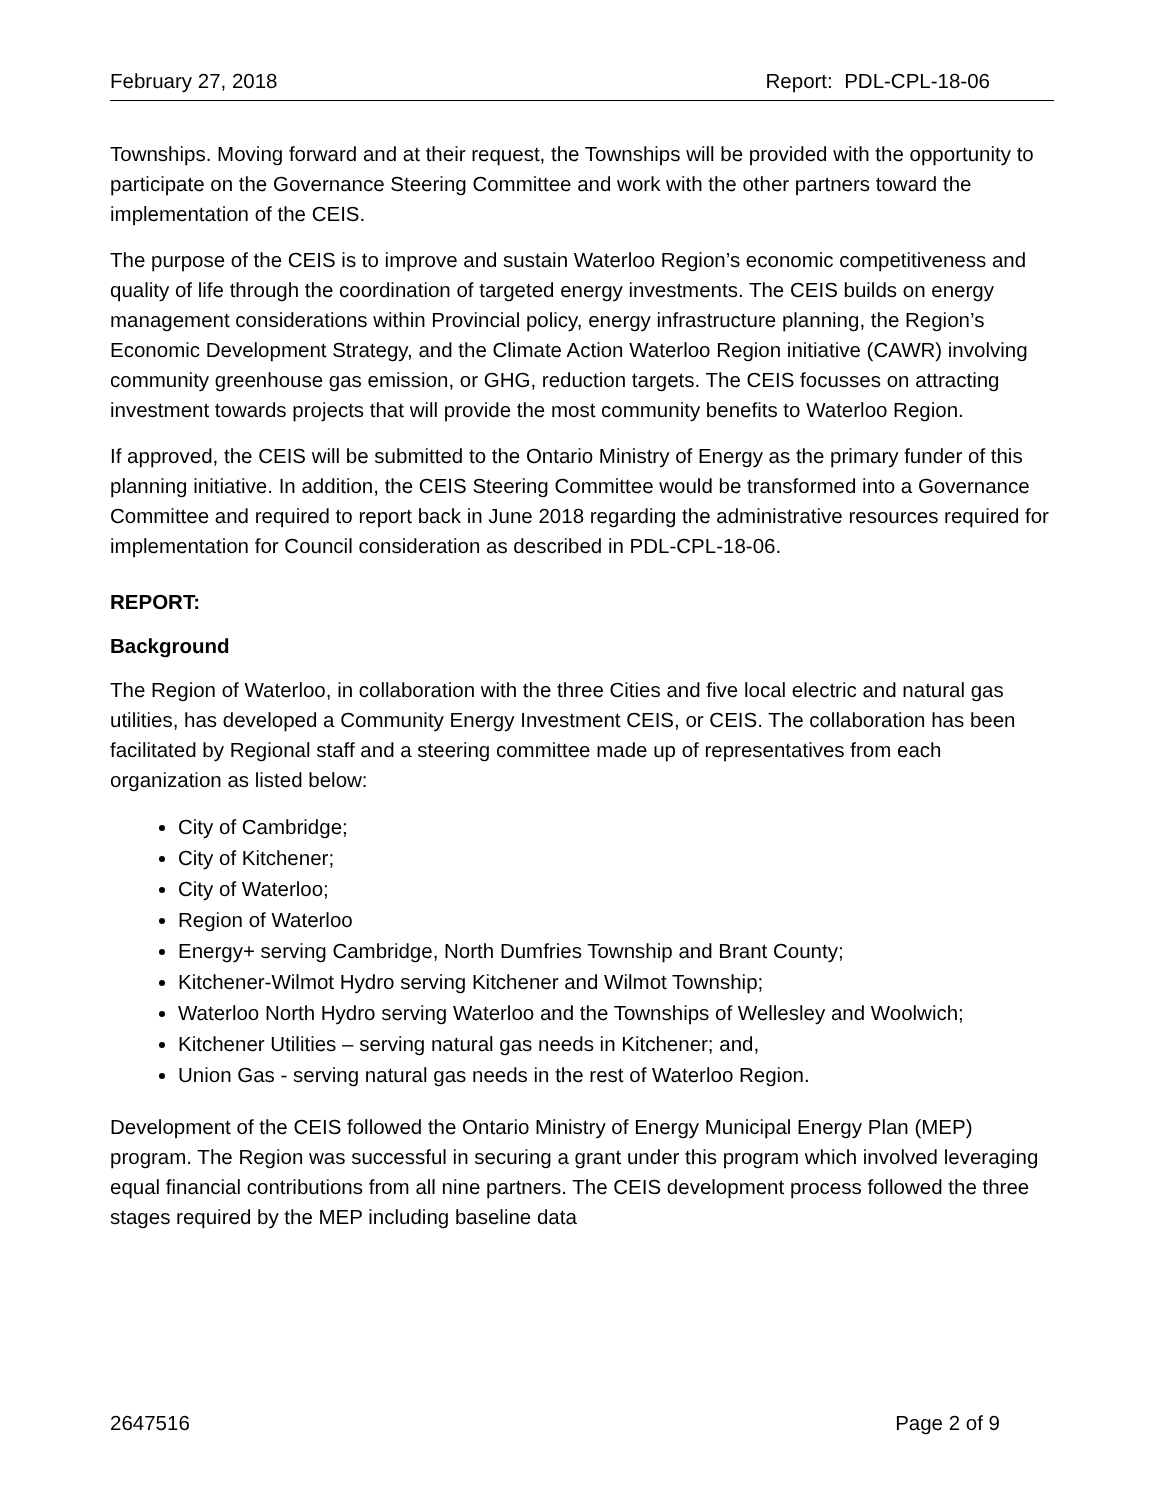February 27, 2018 Report: PDL-CPL-18-06
Townships. Moving forward and at their request, the Townships will be provided with the opportunity to participate on the Governance Steering Committee and work with the other partners toward the implementation of the CEIS.
The purpose of the CEIS is to improve and sustain Waterloo Region’s economic competitiveness and quality of life through the coordination of targeted energy investments. The CEIS builds on energy management considerations within Provincial policy, energy infrastructure planning, the Region’s Economic Development Strategy, and the Climate Action Waterloo Region initiative (CAWR) involving community greenhouse gas emission, or GHG, reduction targets. The CEIS focusses on attracting investment towards projects that will provide the most community benefits to Waterloo Region.
If approved, the CEIS will be submitted to the Ontario Ministry of Energy as the primary funder of this planning initiative. In addition, the CEIS Steering Committee would be transformed into a Governance Committee and required to report back in June 2018 regarding the administrative resources required for implementation for Council consideration as described in PDL-CPL-18-06.
REPORT:
Background
The Region of Waterloo, in collaboration with the three Cities and five local electric and natural gas utilities, has developed a Community Energy Investment CEIS, or CEIS. The collaboration has been facilitated by Regional staff and a steering committee made up of representatives from each organization as listed below:
City of Cambridge;
City of Kitchener;
City of Waterloo;
Region of Waterloo
Energy+ serving Cambridge, North Dumfries Township and Brant County;
Kitchener-Wilmot Hydro serving Kitchener and Wilmot Township;
Waterloo North Hydro serving Waterloo and the Townships of Wellesley and Woolwich;
Kitchener Utilities – serving natural gas needs in Kitchener; and,
Union Gas - serving natural gas needs in the rest of Waterloo Region.
Development of the CEIS followed the Ontario Ministry of Energy Municipal Energy Plan (MEP) program. The Region was successful in securing a grant under this program which involved leveraging equal financial contributions from all nine partners. The CEIS development process followed the three stages required by the MEP including baseline data
2647516 Page 2 of 9